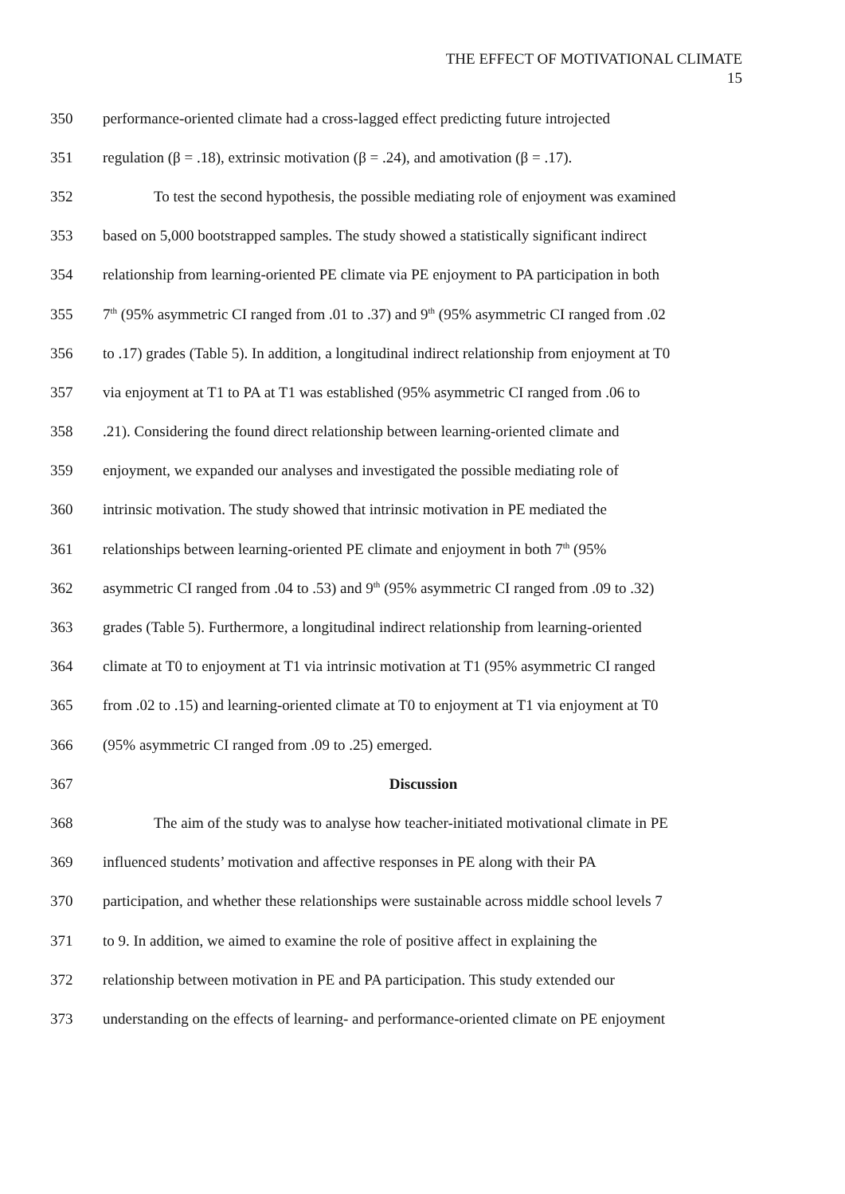THE EFFECT OF MOTIVATIONAL CLIMATE
15
350 performance-oriented climate had a cross-lagged effect predicting future introjected
351 regulation (β = .18), extrinsic motivation (β = .24), and amotivation (β = .17).
352 To test the second hypothesis, the possible mediating role of enjoyment was examined
353 based on 5,000 bootstrapped samples. The study showed a statistically significant indirect
354 relationship from learning-oriented PE climate via PE enjoyment to PA participation in both
355 7<sup>th</sup> (95% asymmetric CI ranged from .01 to .37) and 9<sup>th</sup> (95% asymmetric CI ranged from .02
356 to .17) grades (Table 5). In addition, a longitudinal indirect relationship from enjoyment at T0
357 via enjoyment at T1 to PA at T1 was established (95% asymmetric CI ranged from .06 to
358.21). Considering the found direct relationship between learning-oriented climate and
359 enjoyment, we expanded our analyses and investigated the possible mediating role of
360 intrinsic motivation. The study showed that intrinsic motivation in PE mediated the
361 relationships between learning-oriented PE climate and enjoyment in both 7<sup>th</sup> (95%
362 asymmetric CI ranged from .04 to .53) and 9<sup>th</sup> (95% asymmetric CI ranged from .09 to .32)
363 grades (Table 5). Furthermore, a longitudinal indirect relationship from learning-oriented
364 climate at T0 to enjoyment at T1 via intrinsic motivation at T1 (95% asymmetric CI ranged
365 from .02 to .15) and learning-oriented climate at T0 to enjoyment at T1 via enjoyment at T0
366 (95% asymmetric CI ranged from .09 to .25) emerged.
367 Discussion
368 The aim of the study was to analyse how teacher-initiated motivational climate in PE
369 influenced students’ motivation and affective responses in PE along with their PA
370 participation, and whether these relationships were sustainable across middle school levels 7
371 to 9. In addition, we aimed to examine the role of positive affect in explaining the
372 relationship between motivation in PE and PA participation. This study extended our
373 understanding on the effects of learning- and performance-oriented climate on PE enjoyment